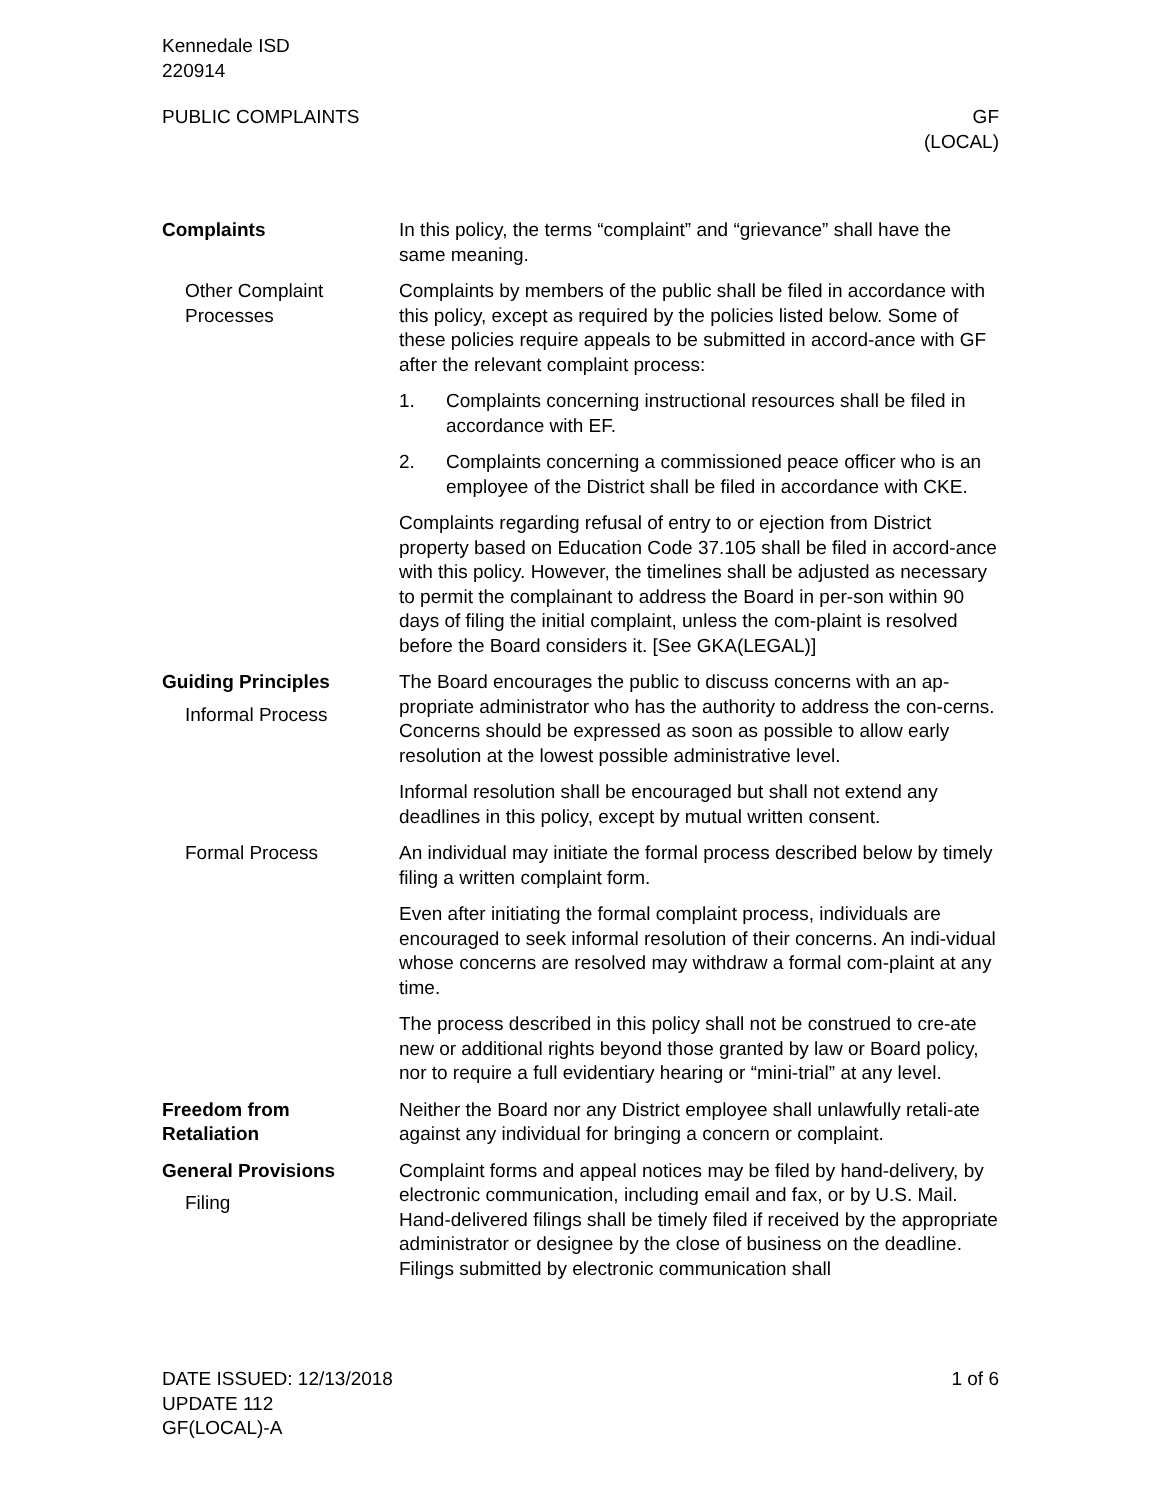Kennedale ISD
220914
PUBLIC COMPLAINTS GF
(LOCAL)
Complaints In this policy, the terms “complaint” and “grievance” shall have the same meaning.
Other Complaint Processes
Complaints by members of the public shall be filed in accordance with this policy, except as required by the policies listed below. Some of these policies require appeals to be submitted in accord-ance with GF after the relevant complaint process:
1. Complaints concerning instructional resources shall be filed in accordance with EF.
2. Complaints concerning a commissioned peace officer who is an employee of the District shall be filed in accordance with CKE.
Complaints regarding refusal of entry to or ejection from District property based on Education Code 37.105 shall be filed in accord-ance with this policy. However, the timelines shall be adjusted as necessary to permit the complainant to address the Board in per-son within 90 days of filing the initial complaint, unless the com-plaint is resolved before the Board considers it. [See GKA(LEGAL)]
Guiding Principles
Informal Process
The Board encourages the public to discuss concerns with an ap-propriate administrator who has the authority to address the con-cerns. Concerns should be expressed as soon as possible to allow early resolution at the lowest possible administrative level.
Informal resolution shall be encouraged but shall not extend any deadlines in this policy, except by mutual written consent.
Formal Process An individual may initiate the formal process described below by timely filing a written complaint form.
Even after initiating the formal complaint process, individuals are encouraged to seek informal resolution of their concerns. An indi-vidual whose concerns are resolved may withdraw a formal com-plaint at any time.
The process described in this policy shall not be construed to cre-ate new or additional rights beyond those granted by law or Board policy, nor to require a full evidentiary hearing or “mini-trial” at any level.
Freedom from
Retaliation
Neither the Board nor any District employee shall unlawfully retali-ate against any individual for bringing a concern or complaint.
General Provisions
Filing
Complaint forms and appeal notices may be filed by hand-delivery, by electronic communication, including email and fax, or by U.S. Mail. Hand-delivered filings shall be timely filed if received by the appropriate administrator or designee by the close of business on the deadline. Filings submitted by electronic communication shall
DATE ISSUED: 12/13/2018
UPDATE 112
GF(LOCAL)-A
1 of 6